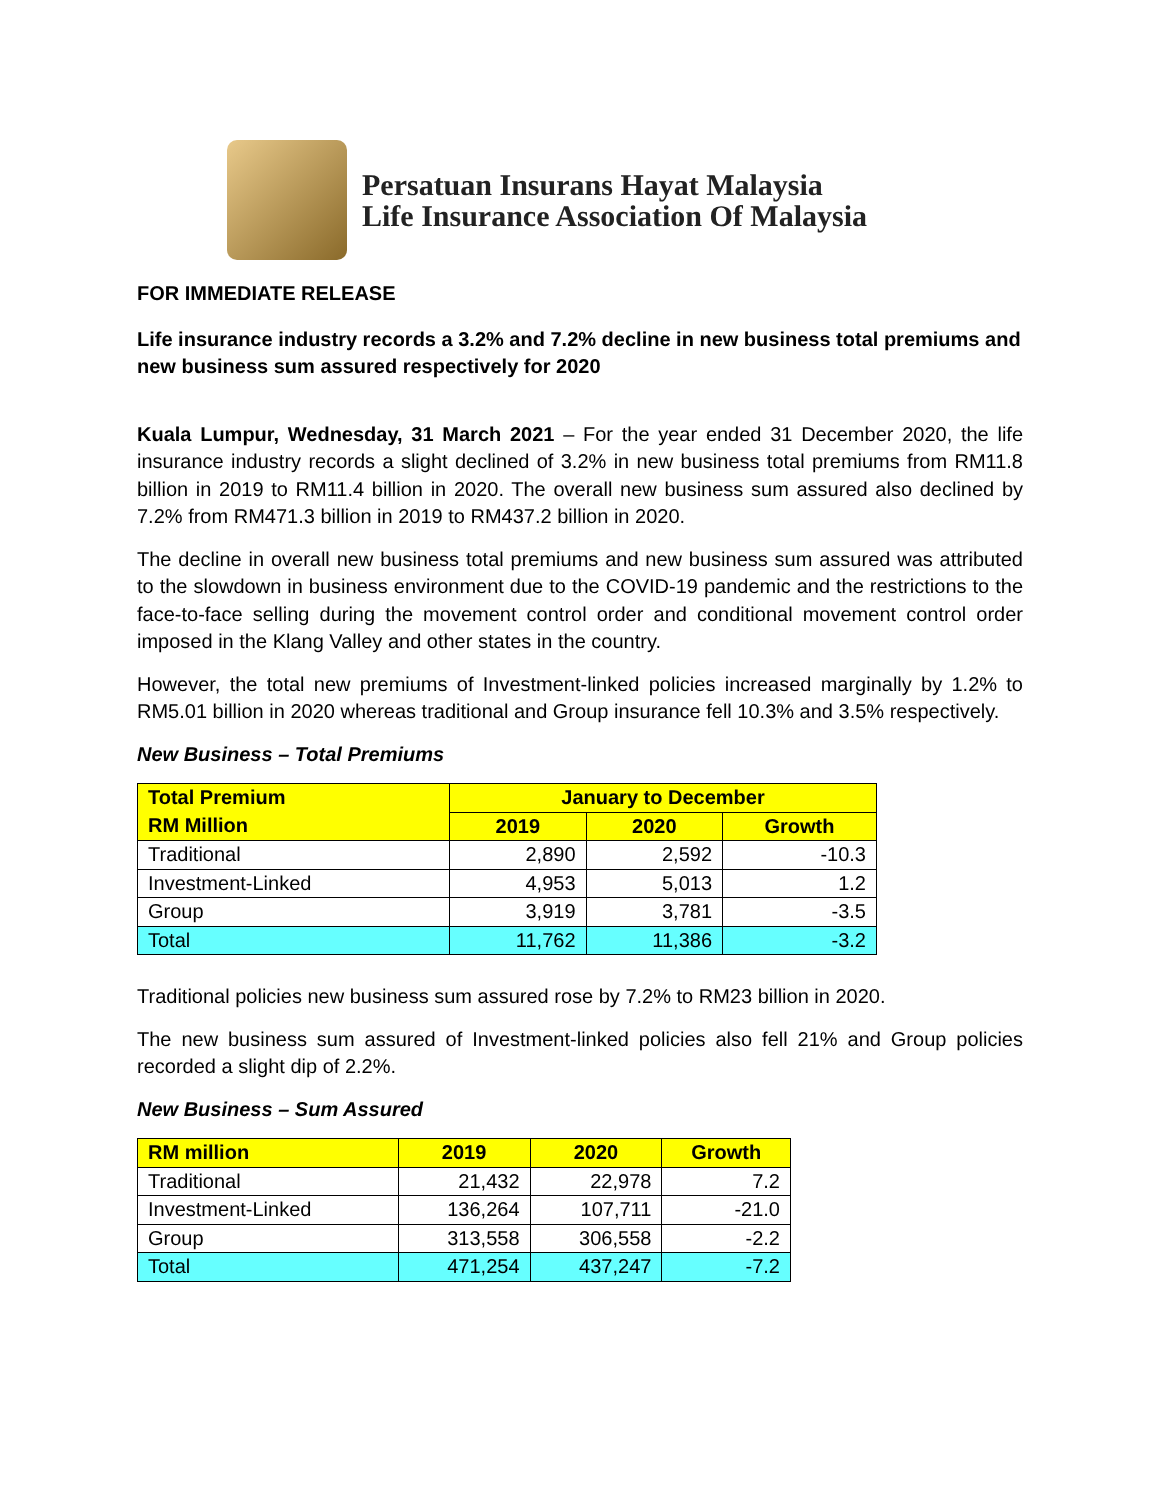Persatuan Insurans Hayat Malaysia
Life Insurance Association Of Malaysia
FOR IMMEDIATE RELEASE
Life insurance industry records a 3.2% and 7.2% decline in new business total premiums and new business sum assured respectively for 2020
Kuala Lumpur, Wednesday, 31 March 2021 – For the year ended 31 December 2020, the life insurance industry records a slight declined of 3.2% in new business total premiums from RM11.8 billion in 2019 to RM11.4 billion in 2020. The overall new business sum assured also declined by 7.2% from RM471.3 billion in 2019 to RM437.2 billion in 2020.
The decline in overall new business total premiums and new business sum assured was attributed to the slowdown in business environment due to the COVID-19 pandemic and the restrictions to the face-to-face selling during the movement control order and conditional movement control order imposed in the Klang Valley and other states in the country.
However, the total new premiums of Investment-linked policies increased marginally by 1.2% to RM5.01 billion in 2020 whereas traditional and Group insurance fell 10.3% and 3.5% respectively.
New Business – Total Premiums
| Total Premium | January to December | | |
| --- | --- | --- | --- |
| RM Million | 2019 | 2020 | Growth |
| Traditional | 2,890 | 2,592 | -10.3 |
| Investment-Linked | 4,953 | 5,013 | 1.2 |
| Group | 3,919 | 3,781 | -3.5 |
| Total | 11,762 | 11,386 | -3.2 |
Traditional policies new business sum assured rose by 7.2% to RM23 billion in 2020.
The new business sum assured of Investment-linked policies also fell 21% and Group policies recorded a slight dip of 2.2%.
New Business – Sum Assured
| RM million | 2019 | 2020 | Growth |
| --- | --- | --- | --- |
| Traditional | 21,432 | 22,978 | 7.2 |
| Investment-Linked | 136,264 | 107,711 | -21.0 |
| Group | 313,558 | 306,558 | -2.2 |
| Total | 471,254 | 437,247 | -7.2 |